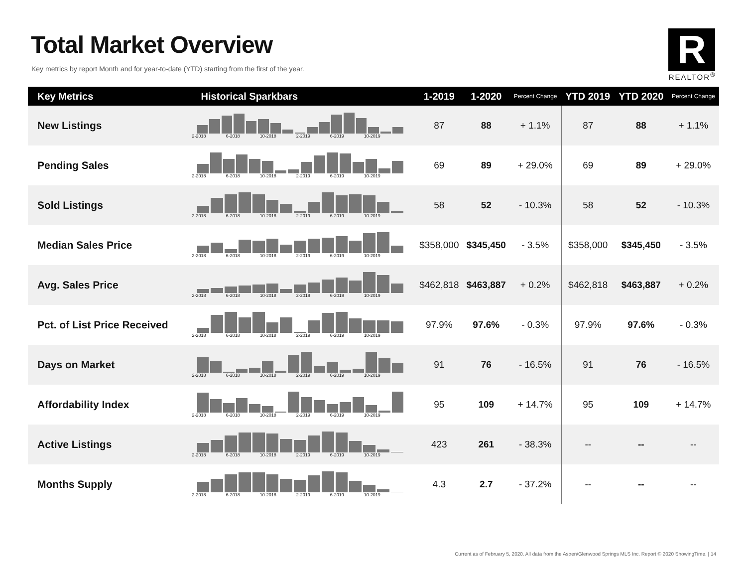Total Market Overview
Key metrics by report Month and for year-to-date (YTD) starting from the first of the year.
R
REALTOR<sup>®</sup>
| Key Metrics | Historical Sparkbars | 1-2019 | 1-2020 | Percent Change | YTD 2019 | YTD 2020 | Percent Change |
| --- | --- | --- | --- | --- | --- | --- | --- |
| New Listings | 2-2018 6-2018 10-2018 2-2019 6-2019 10-2019 | 87 | 88 | + 1.1% | 87 | 88 | + 1.1% |
| Pending Sales | 2-2018 6-2018 10-2018 2-2019 6-2019 10-2019 | 69 | 89 | + 29.0% | 69 | 89 | + 29.0% |
| Sold Listings | 2-2018 6-2018 10-2018 2-2019 6-2019 10-2019 | 58 | 52 | - 10.3% | 58 | 52 | - 10.3% |
| Median Sales Price | 2-2018 6-2018 10-2018 2-2019 6-2019 10-2019 | $358,000 | $345,450 | - 3.5% | $358,000 | $345,450 | - 3.5% |
| Avg. Sales Price | 2-2018 6-2018 10-2018 2-2019 6-2019 10-2019 | $462,818 | $463,887 | + 0.2% | $462,818 | $463,887 | + 0.2% |
| Pct. of List Price Received | 2-2018 6-2018 10-2018 2-2019 6-2019 10-2019 | 97.9% | 97.6% | - 0.3% | 97.9% | 97.6% | - 0.3% |
| Days on Market | 2-2018 6-2018 10-2018 2-2019 6-2019 10-2019 | 91 | 76 | - 16.5% | 91 | 76 | - 16.5% |
| Affordability Index | 2-2018 6-2018 10-2018 2-2019 6-2019 10-2019 | 95 | 109 | + 14.7% | 95 | 109 | + 14.7% |
| Active Listings | 2-2018 6-2018 10-2018 2-2019 6-2019 10-2019 | 423 | 261 | - 38.3% | -- | -- | -- |
| Months Supply | 2-2018 6-2018 10-2018 2-2019 6-2019 10-2019 | 4.3 | 2.7 | - 37.2% | -- | -- | -- |
Current as of February 5, 2020. All data from the Aspen/Glenwood Springs MLS Inc. Report © 2020 ShowingTime. | 14